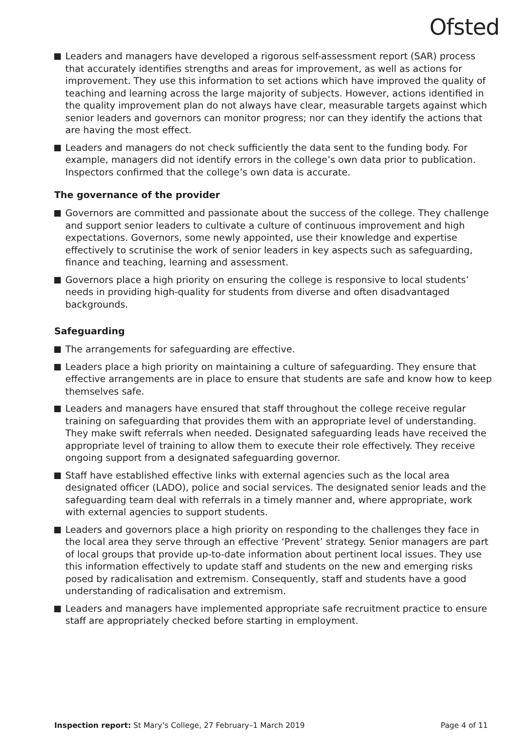Ofsted
Leaders and managers have developed a rigorous self-assessment report (SAR) process that accurately identifies strengths and areas for improvement, as well as actions for improvement. They use this information to set actions which have improved the quality of teaching and learning across the large majority of subjects. However, actions identified in the quality improvement plan do not always have clear, measurable targets against which senior leaders and governors can monitor progress; nor can they identify the actions that are having the most effect.
Leaders and managers do not check sufficiently the data sent to the funding body. For example, managers did not identify errors in the college’s own data prior to publication. Inspectors confirmed that the college’s own data is accurate.
The governance of the provider
Governors are committed and passionate about the success of the college. They challenge and support senior leaders to cultivate a culture of continuous improvement and high expectations. Governors, some newly appointed, use their knowledge and expertise effectively to scrutinise the work of senior leaders in key aspects such as safeguarding, finance and teaching, learning and assessment.
Governors place a high priority on ensuring the college is responsive to local students’ needs in providing high-quality for students from diverse and often disadvantaged backgrounds.
Safeguarding
The arrangements for safeguarding are effective.
Leaders place a high priority on maintaining a culture of safeguarding. They ensure that effective arrangements are in place to ensure that students are safe and know how to keep themselves safe.
Leaders and managers have ensured that staff throughout the college receive regular training on safeguarding that provides them with an appropriate level of understanding. They make swift referrals when needed. Designated safeguarding leads have received the appropriate level of training to allow them to execute their role effectively. They receive ongoing support from a designated safeguarding governor.
Staff have established effective links with external agencies such as the local area designated officer (LADO), police and social services. The designated senior leads and the safeguarding team deal with referrals in a timely manner and, where appropriate, work with external agencies to support students.
Leaders and governors place a high priority on responding to the challenges they face in the local area they serve through an effective ‘Prevent’ strategy. Senior managers are part of local groups that provide up-to-date information about pertinent local issues. They use this information effectively to update staff and students on the new and emerging risks posed by radicalisation and extremism. Consequently, staff and students have a good understanding of radicalisation and extremism.
Leaders and managers have implemented appropriate safe recruitment practice to ensure staff are appropriately checked before starting in employment.
Inspection report: St Mary’s College, 27 February–1 March 2019 Page 4 of 11